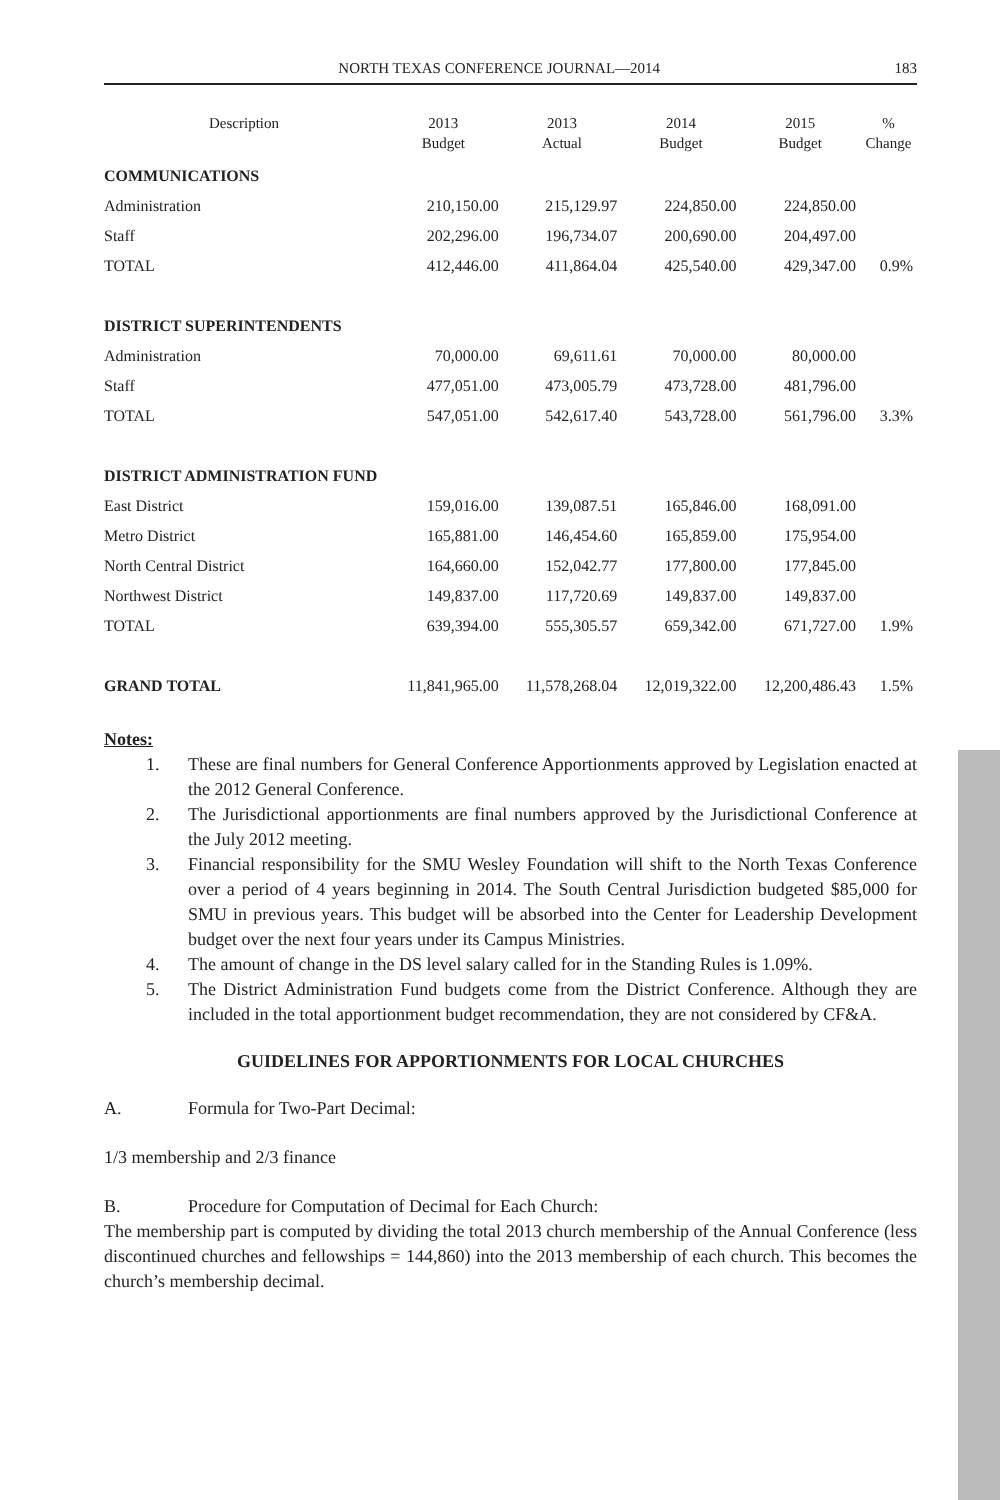NORTH TEXAS CONFERENCE JOURNAL—2014 183
| Description | 2013 Budget | 2013 Actual | 2014 Budget | 2015 Budget | % Change |
| --- | --- | --- | --- | --- | --- |
| COMMUNICATIONS | | | | | |
| Administration | 210,150.00 | 215,129.97 | 224,850.00 | 224,850.00 | |
| Staff | 202,296.00 | 196,734.07 | 200,690.00 | 204,497.00 | |
| TOTAL | 412,446.00 | 411,864.04 | 425,540.00 | 429,347.00 | 0.9% |
| DISTRICT SUPERINTENDENTS | | | | | |
| Administration | 70,000.00 | 69,611.61 | 70,000.00 | 80,000.00 | |
| Staff | 477,051.00 | 473,005.79 | 473,728.00 | 481,796.00 | |
| TOTAL | 547,051.00 | 542,617.40 | 543,728.00 | 561,796.00 | 3.3% |
| DISTRICT ADMINISTRATION FUND | | | | | |
| East District | 159,016.00 | 139,087.51 | 165,846.00 | 168,091.00 | |
| Metro District | 165,881.00 | 146,454.60 | 165,859.00 | 175,954.00 | |
| North Central District | 164,660.00 | 152,042.77 | 177,800.00 | 177,845.00 | |
| Northwest District | 149,837.00 | 117,720.69 | 149,837.00 | 149,837.00 | |
| TOTAL | 639,394.00 | 555,305.57 | 659,342.00 | 671,727.00 | 1.9% |
| GRAND TOTAL | 11,841,965.00 | 11,578,268.04 | 12,019,322.00 | 12,200,486.43 | 1.5% |
Notes:
1. These are final numbers for General Conference Apportionments approved by Legislation enacted at the 2012 General Conference.
2. The Jurisdictional apportionments are final numbers approved by the Jurisdictional Conference at the July 2012 meeting.
3. Financial responsibility for the SMU Wesley Foundation will shift to the North Texas Conference over a period of 4 years beginning in 2014. The South Central Jurisdiction budgeted $85,000 for SMU in previous years. This budget will be absorbed into the Center for Leadership Development budget over the next four years under its Campus Ministries.
4. The amount of change in the DS level salary called for in the Standing Rules is 1.09%.
5. The District Administration Fund budgets come from the District Conference. Although they are included in the total apportionment budget recommendation, they are not considered by CF&A.
GUIDELINES FOR APPORTIONMENTS FOR LOCAL CHURCHES
A. Formula for Two-Part Decimal:
1/3 membership and 2/3 finance
B. Procedure for Computation of Decimal for Each Church:
The membership part is computed by dividing the total 2013 church membership of the Annual Conference (less discontinued churches and fellowships = 144,860) into the 2013 membership of each church. This becomes the church’s membership decimal.